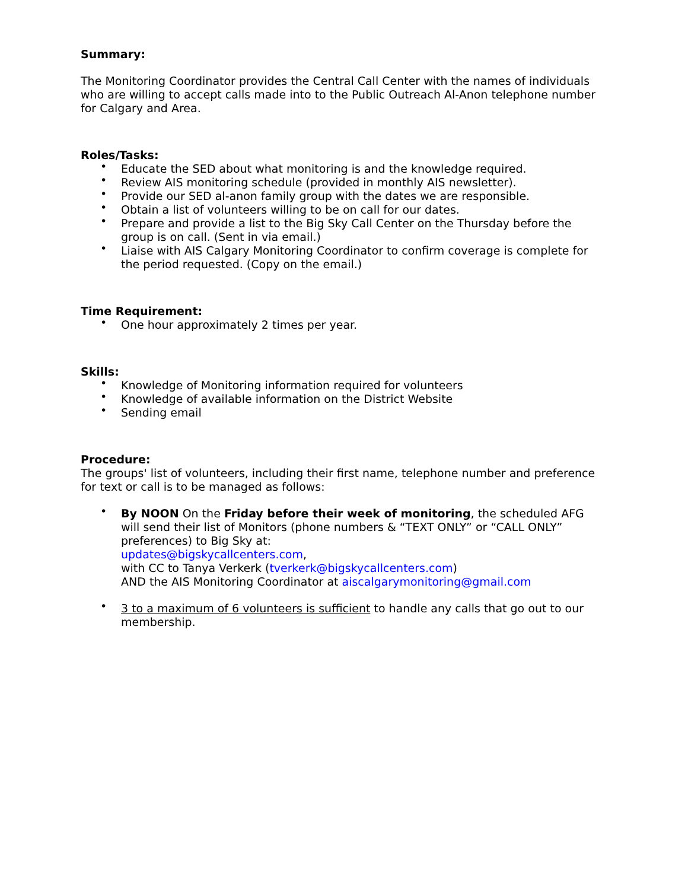Summary:
The Monitoring Coordinator provides the Central Call Center with the names of individuals who are willing to accept calls made into to the Public Outreach Al-Anon telephone number for Calgary and Area.
Roles/Tasks:
• Educate the SED about what monitoring is and the knowledge required.
• Review AIS monitoring schedule (provided in monthly AIS newsletter).
• Provide our SED al-anon family group with the dates we are responsible.
• Obtain a list of volunteers willing to be on call for our dates.
• Prepare and provide a list to the Big Sky Call Center on the Thursday before the group is on call. (Sent in via email.)
• Liaise with AIS Calgary Monitoring Coordinator to confirm coverage is complete for the period requested. (Copy on the email.)
Time Requirement:
• One hour approximately 2 times per year.
Skills:
• Knowledge of Monitoring information required for volunteers
• Knowledge of available information on the District Website
• Sending email
Procedure:
The groups' list of volunteers, including their first name, telephone number and preference for text or call is to be managed as follows:
• By NOON On the Friday before their week of monitoring, the scheduled AFG will send their list of Monitors (phone numbers & “TEXT ONLY” or “CALL ONLY” preferences) to Big Sky at:
updates@bigskycallcenters.com,
with CC to Tanya Verkerk (tverkerk@bigskycallcenters.com)
AND the AIS Monitoring Coordinator at aiscalgarymonitoring@gmail.com
• 3 to a maximum of 6 volunteers is sufficient to handle any calls that go out to our membership.